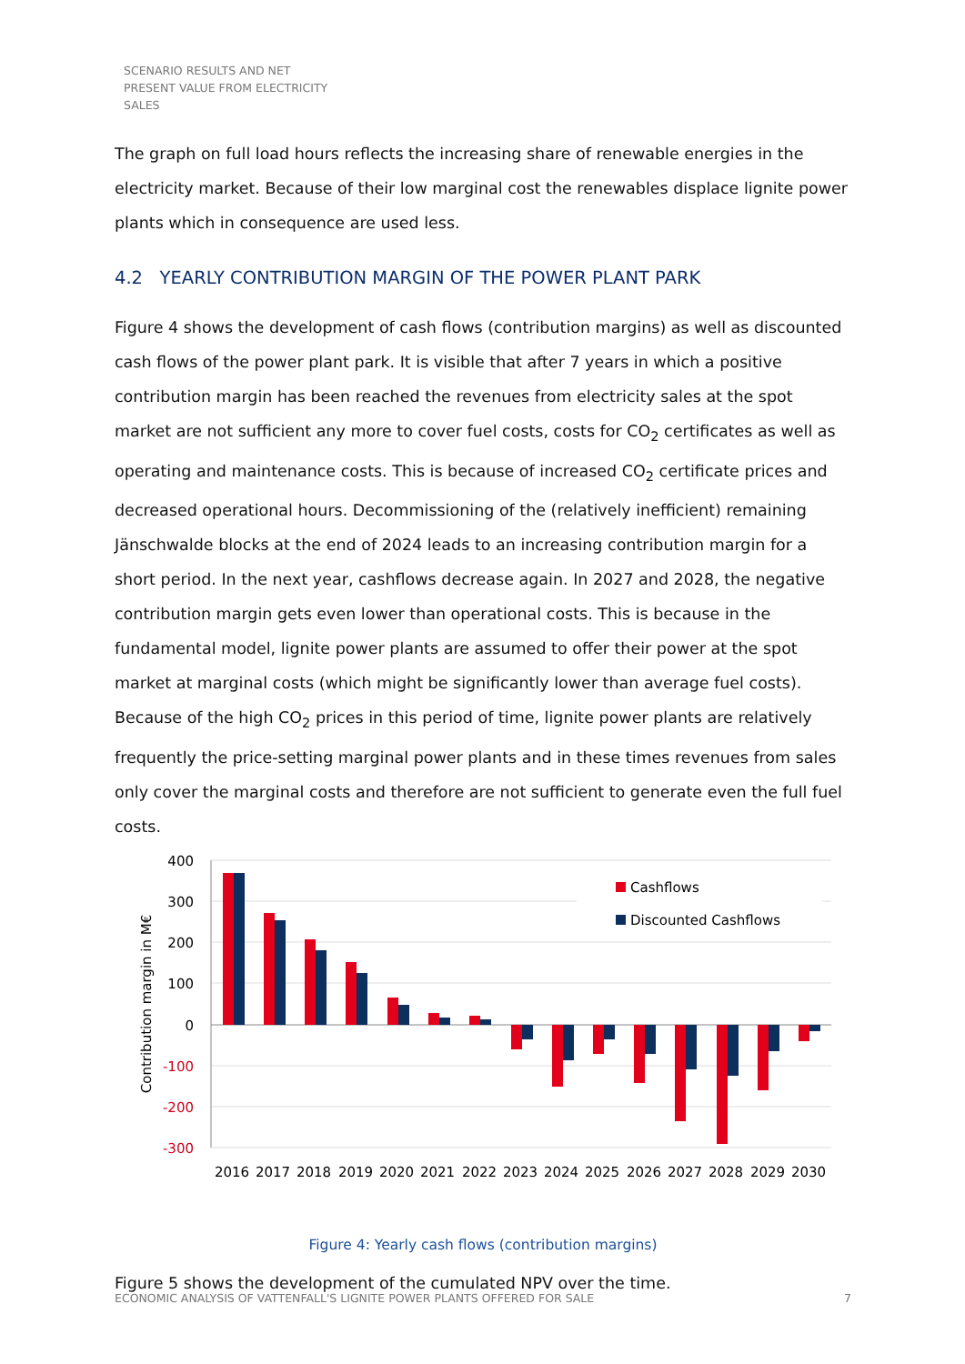SCENARIO RESULTS AND NET
PRESENT VALUE FROM ELECTRICITY
SALES
The graph on full load hours reflects the increasing share of renewable energies in the electricity market. Because of their low marginal cost the renewables displace lignite power plants which in consequence are used less.
4.2 YEARLY CONTRIBUTION MARGIN OF THE POWER PLANT PARK
Figure 4 shows the development of cash flows (contribution margins) as well as discounted cash flows of the power plant park. It is visible that after 7 years in which a positive contribution margin has been reached the revenues from electricity sales at the spot market are not sufficient any more to cover fuel costs, costs for CO<sub>2</sub> certificates as well as operating and maintenance costs. This is because of increased CO<sub>2</sub> certificate prices and decreased operational hours. Decommissioning of the (relatively inefficient) remaining Jänschwalde blocks at the end of 2024 leads to an increasing contribution margin for a short period. In the next year, cashflows decrease again. In 2027 and 2028, the negative contribution margin gets even lower than operational costs. This is because in the fundamental model, lignite power plants are assumed to offer their power at the spot market at marginal costs (which might be significantly lower than average fuel costs). Because of the high CO<sub>2</sub> prices in this period of time, lignite power plants are relatively frequently the price-setting marginal power plants and in these times revenues from sales only cover the marginal costs and therefore are not sufficient to generate even the full fuel costs.
400
300
200
100
0
-100
-200
-300
Contribution margin in M€
2016
2017
2018
2019
2020
2021
2022
2023
2024
2025
2026
2027
2028
2029
2030
Cashflows
Discounted Cashflows
Figure 4: Yearly cash flows (contribution margins)
Figure 5 shows the development of the cumulated NPV over the time.
ECONOMIC ANALYSIS OF VATTENFALL'S LIGNITE POWER PLANTS OFFERED FOR SALE 7